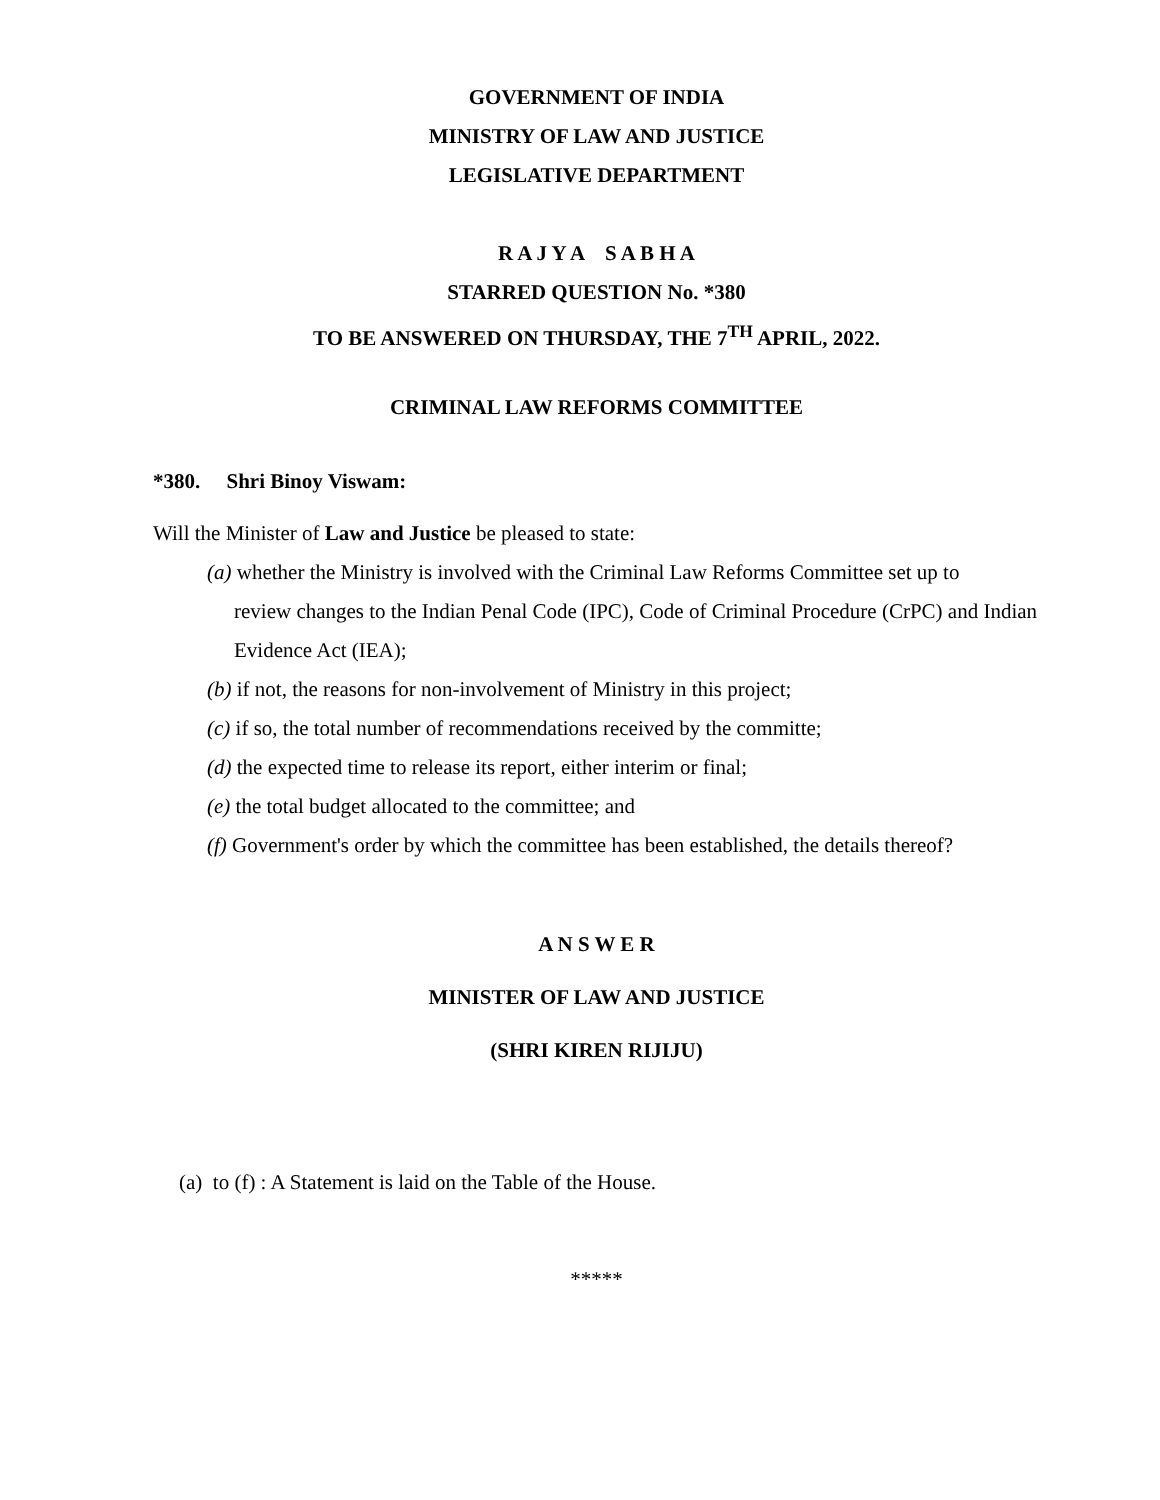GOVERNMENT OF INDIA
MINISTRY OF LAW AND JUSTICE
LEGISLATIVE DEPARTMENT
R A J Y A S A B H A
STARRED QUESTION No. *380
TO BE ANSWERED ON THURSDAY, THE 7<sup>TH</sup> APRIL, 2022.
CRIMINAL LAW REFORMS COMMITTEE
*380. Shri Binoy Viswam:
Will the Minister of Law and Justice be pleased to state:
(a) whether the Ministry is involved with the Criminal Law Reforms Committee set up to
review changes to the Indian Penal Code (IPC), Code of Criminal Procedure (CrPC) and Indian Evidence Act (IEA);
(b) if not, the reasons for non-involvement of Ministry in this project;
(c) if so, the total number of recommendations received by the committe;
(d) the expected time to release its report, either interim or final;
(e) the total budget allocated to the committee; and
(f) Government's order by which the committee has been established, the details thereof?
A N S W E R
MINISTER OF LAW AND JUSTICE
(SHRI KIREN RIJIJU)
(a) to (f) : A Statement is laid on the Table of the House.
*****